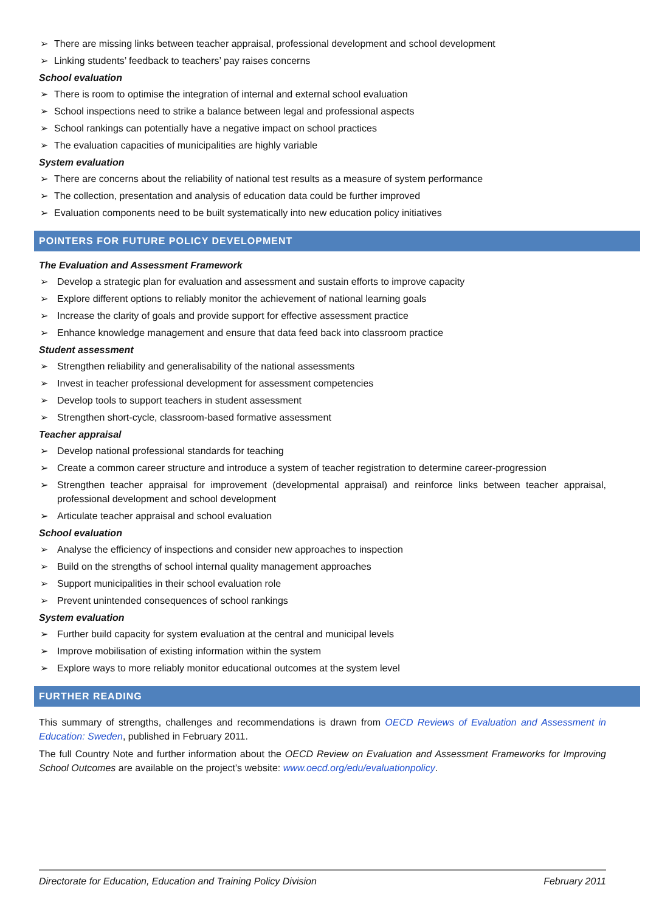➢ There are missing links between teacher appraisal, professional development and school development
➢ Linking students’ feedback to teachers’ pay raises concerns
School evaluation
➢ There is room to optimise the integration of internal and external school evaluation
➢ School inspections need to strike a balance between legal and professional aspects
➢ School rankings can potentially have a negative impact on school practices
➢ The evaluation capacities of municipalities are highly variable
System evaluation
➢ There are concerns about the reliability of national test results as a measure of system performance
➢ The collection, presentation and analysis of education data could be further improved
➢ Evaluation components need to be built systematically into new education policy initiatives
POINTERS FOR FUTURE POLICY DEVELOPMENT
The Evaluation and Assessment Framework
➢ Develop a strategic plan for evaluation and assessment and sustain efforts to improve capacity
➢ Explore different options to reliably monitor the achievement of national learning goals
➢ Increase the clarity of goals and provide support for effective assessment practice
➢ Enhance knowledge management and ensure that data feed back into classroom practice
Student assessment
➢ Strengthen reliability and generalisability of the national assessments
➢ Invest in teacher professional development for assessment competencies
➢ Develop tools to support teachers in student assessment
➢ Strengthen short-cycle, classroom-based formative assessment
Teacher appraisal
➢ Develop national professional standards for teaching
➢ Create a common career structure and introduce a system of teacher registration to determine career-progression
➢ Strengthen teacher appraisal for improvement (developmental appraisal) and reinforce links between teacher appraisal, professional development and school development
➢ Articulate teacher appraisal and school evaluation
School evaluation
➢ Analyse the efficiency of inspections and consider new approaches to inspection
➢ Build on the strengths of school internal quality management approaches
➢ Support municipalities in their school evaluation role
➢ Prevent unintended consequences of school rankings
System evaluation
➢ Further build capacity for system evaluation at the central and municipal levels
➢ Improve mobilisation of existing information within the system
➢ Explore ways to more reliably monitor educational outcomes at the system level
FURTHER READING
This summary of strengths, challenges and recommendations is drawn from OECD Reviews of Evaluation and Assessment in Education: Sweden, published in February 2011.
The full Country Note and further information about the OECD Review on Evaluation and Assessment Frameworks for Improving School Outcomes are available on the project’s website: www.oecd.org/edu/evaluationpolicy.
Directorate for Education, Education and Training Policy Division February 2011